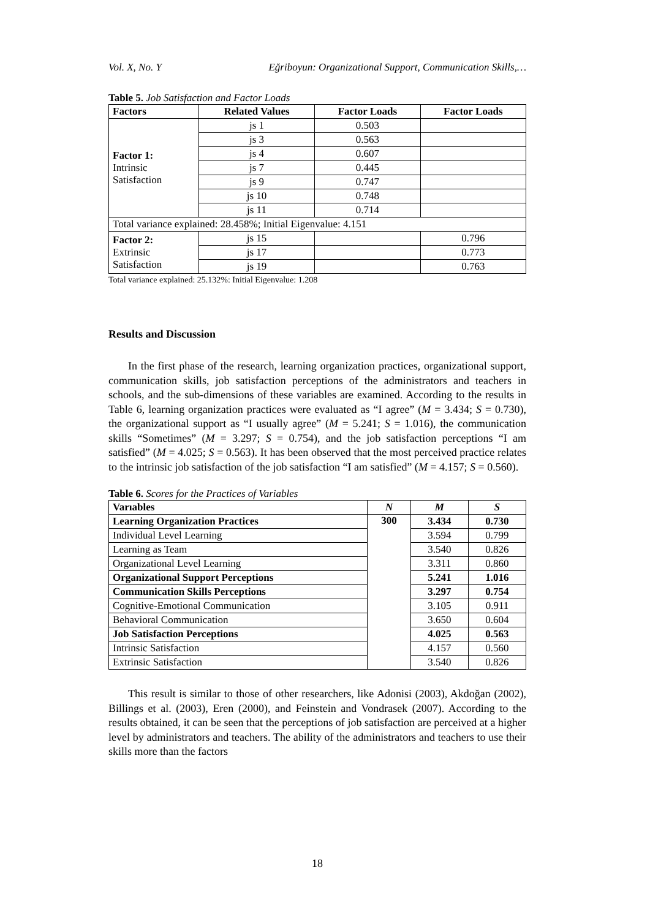Vol. X, No. Y Eğriboyun: Organizational Support, Communication Skills,…
Table 5. Job Satisfaction and Factor Loads
| Factors | Related Values | Factor Loads | Factor Loads |
| --- | --- | --- | --- |
| Factor 1: Intrinsic Satisfaction | js 1 | 0.503 | |
| | js 3 | 0.563 | |
| | js 4 | 0.607 | |
| | js 7 | 0.445 | |
| | js 9 | 0.747 | |
| | js 10 | 0.748 | |
| | js 11 | 0.714 | |
| Total variance explained: 28.458%; Initial Eigenvalue: 4.151 | | | |
| Factor 2: Extrinsic Satisfaction | js 15 | | 0.796 |
| | js 17 | | 0.773 |
| | js 19 | | 0.763 |
Total variance explained: 25.132%: Initial Eigenvalue: 1.208
Results and Discussion
In the first phase of the research, learning organization practices, organizational support, communication skills, job satisfaction perceptions of the administrators and teachers in schools, and the sub-dimensions of these variables are examined. According to the results in Table 6, learning organization practices were evaluated as “I agree” (M = 3.434; S = 0.730), the organizational support as “I usually agree” (M = 5.241; S = 1.016), the communication skills “Sometimes” (M = 3.297; S = 0.754), and the job satisfaction perceptions “I am satisfied” (M = 4.025; S = 0.563). It has been observed that the most perceived practice relates to the intrinsic job satisfaction of the job satisfaction “I am satisfied” (M = 4.157; S = 0.560).
Table 6. Scores for the Practices of Variables
| Varıables | N | M | S |
| --- | --- | --- | --- |
| Learning Organization Practices | 300 | 3.434 | 0.730 |
| Individual Level Learning | | 3.594 | 0.799 |
| Learning as Team | | 3.540 | 0.826 |
| Organizational Level Learning | | 3.311 | 0.860 |
| Organizational Support Perceptions | | 5.241 | 1.016 |
| Communication Skills Perceptions | | 3.297 | 0.754 |
| Cognitive-Emotional Communication | | 3.105 | 0.911 |
| Behavioral Communication | | 3.650 | 0.604 |
| Job Satisfaction Perceptions | | 4.025 | 0.563 |
| Intrinsic Satisfaction | | 4.157 | 0.560 |
| Extrinsic Satisfaction | | 3.540 | 0.826 |
This result is similar to those of other researchers, like Adonisi (2003), Akdoğan (2002), Billings et al. (2003), Eren (2000), and Feinstein and Vondrasek (2007). According to the results obtained, it can be seen that the perceptions of job satisfaction are perceived at a higher level by administrators and teachers. The ability of the administrators and teachers to use their skills more than the factors
18